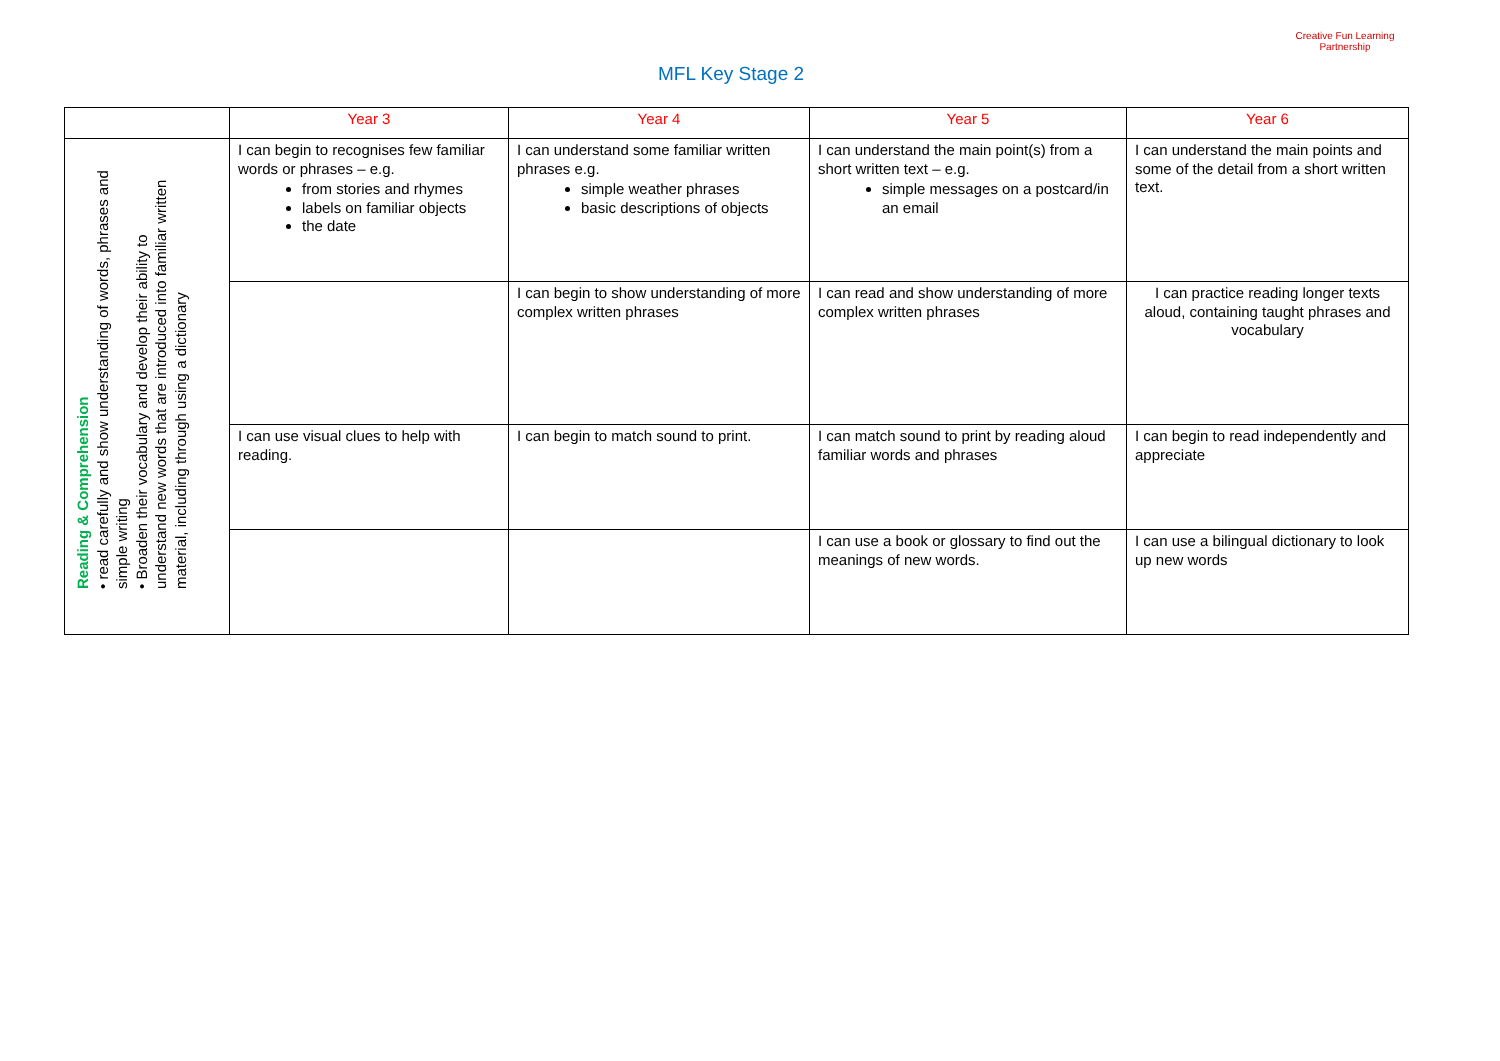Creative Fun Learning Partnership
MFL Key Stage 2
| | Year 3 | Year 4 | Year 5 | Year 6 |
| --- | --- | --- | --- | --- |
| Reading & Comprehension • read carefully and show understanding of words, phrases and simple writing • Broaden their vocabulary and develop their ability to understand new words that are introduced into familiar written material, including through using a dictionary | I can begin to recognises few familiar words or phrases – e.g. from stories and rhymes labels on familiar objects the date | I can understand some familiar written phrases e.g. simple weather phrases basic descriptions of objects | I can understand the main point(s) from a short written text – e.g. simple messages on a postcard/in an email | I can understand the main points and some of the detail from a short written text. |
| | | I can begin to show understanding of more complex written phrases | I can read and show understanding of more complex written phrases | I can practice reading longer texts aloud, containing taught phrases and vocabulary |
| | I can use visual clues to help with reading. | I can begin to match sound to print. | I can match sound to print by reading aloud familiar words and phrases | I can begin to read independently and appreciate |
| | | | I can use a book or glossary to find out the meanings of new words. | I can use a bilingual dictionary to look up new words |